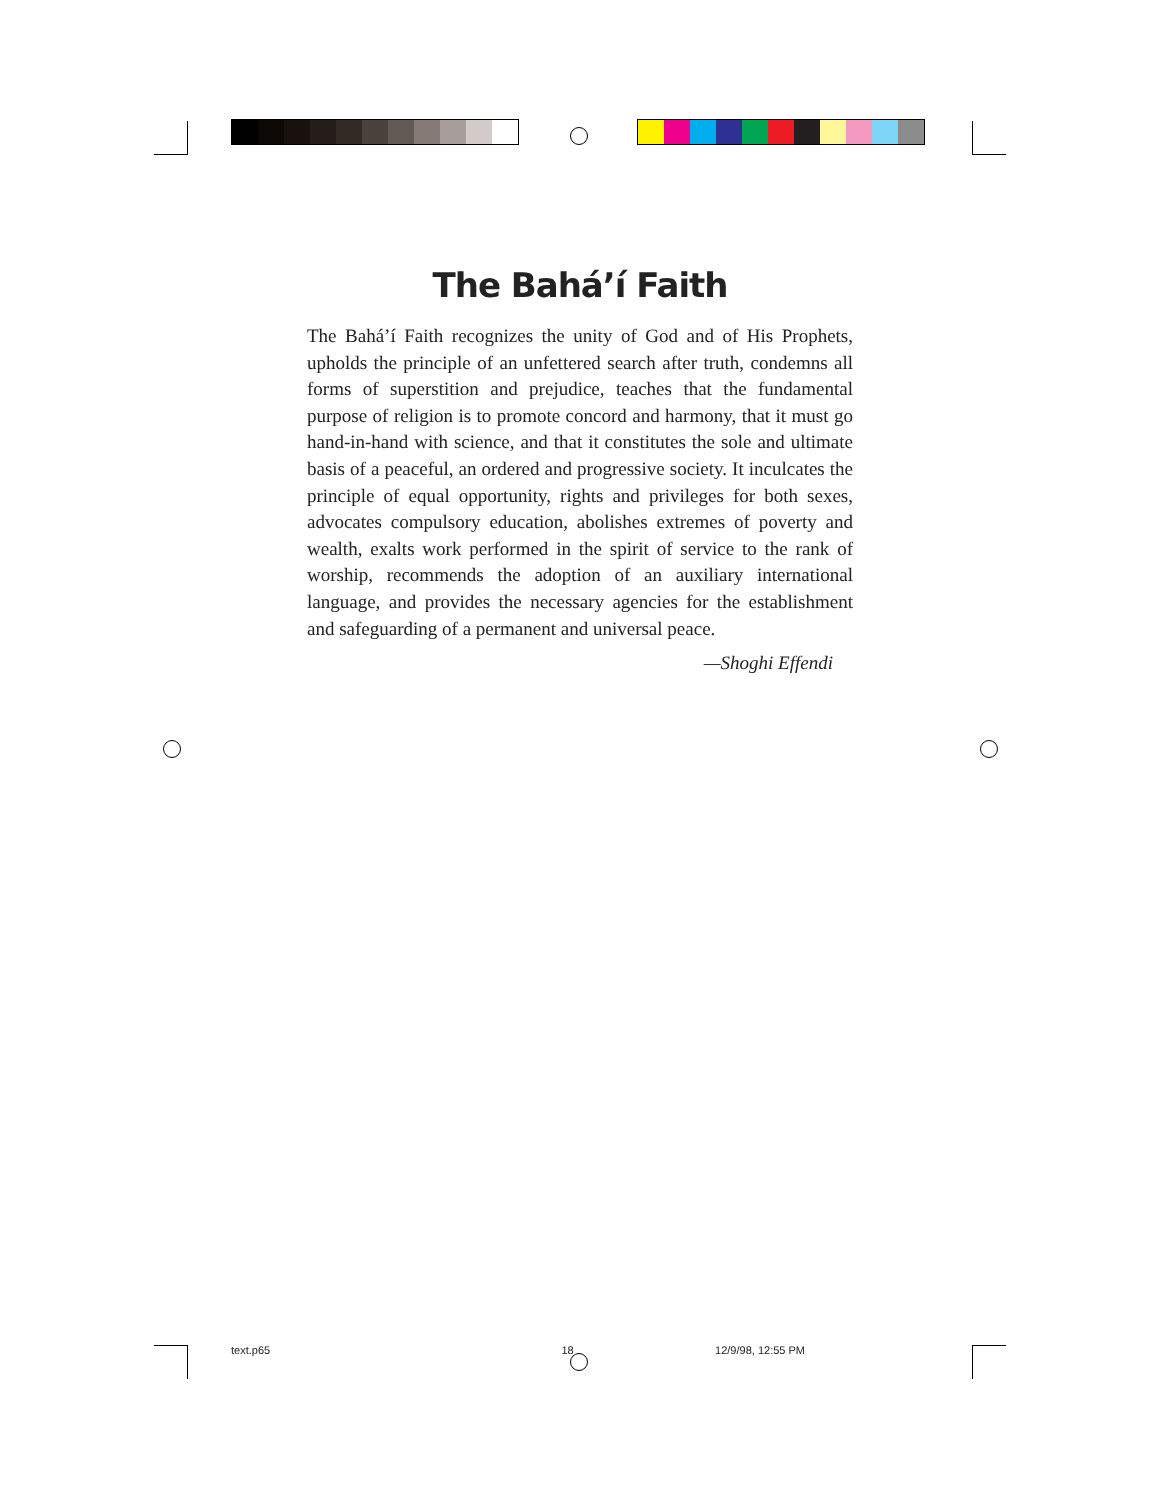The Bahá’í Faith
The Bahá’í Faith recognizes the unity of God and of His Prophets, upholds the principle of an unfettered search after truth, condemns all forms of superstition and prejudice, teaches that the fundamental purpose of religion is to promote concord and harmony, that it must go hand-in-hand with science, and that it constitutes the sole and ultimate basis of a peaceful, an ordered and progressive society. It inculcates the principle of equal opportunity, rights and privileges for both sexes, advocates compulsory education, abolishes extremes of poverty and wealth, exalts work performed in the spirit of service to the rank of worship, recommends the adoption of an auxiliary international language, and provides the necessary agencies for the establishment and safeguarding of a permanent and universal peace.
—Shoghi Effendi
text.p65 18 12/9/98, 12:55 PM